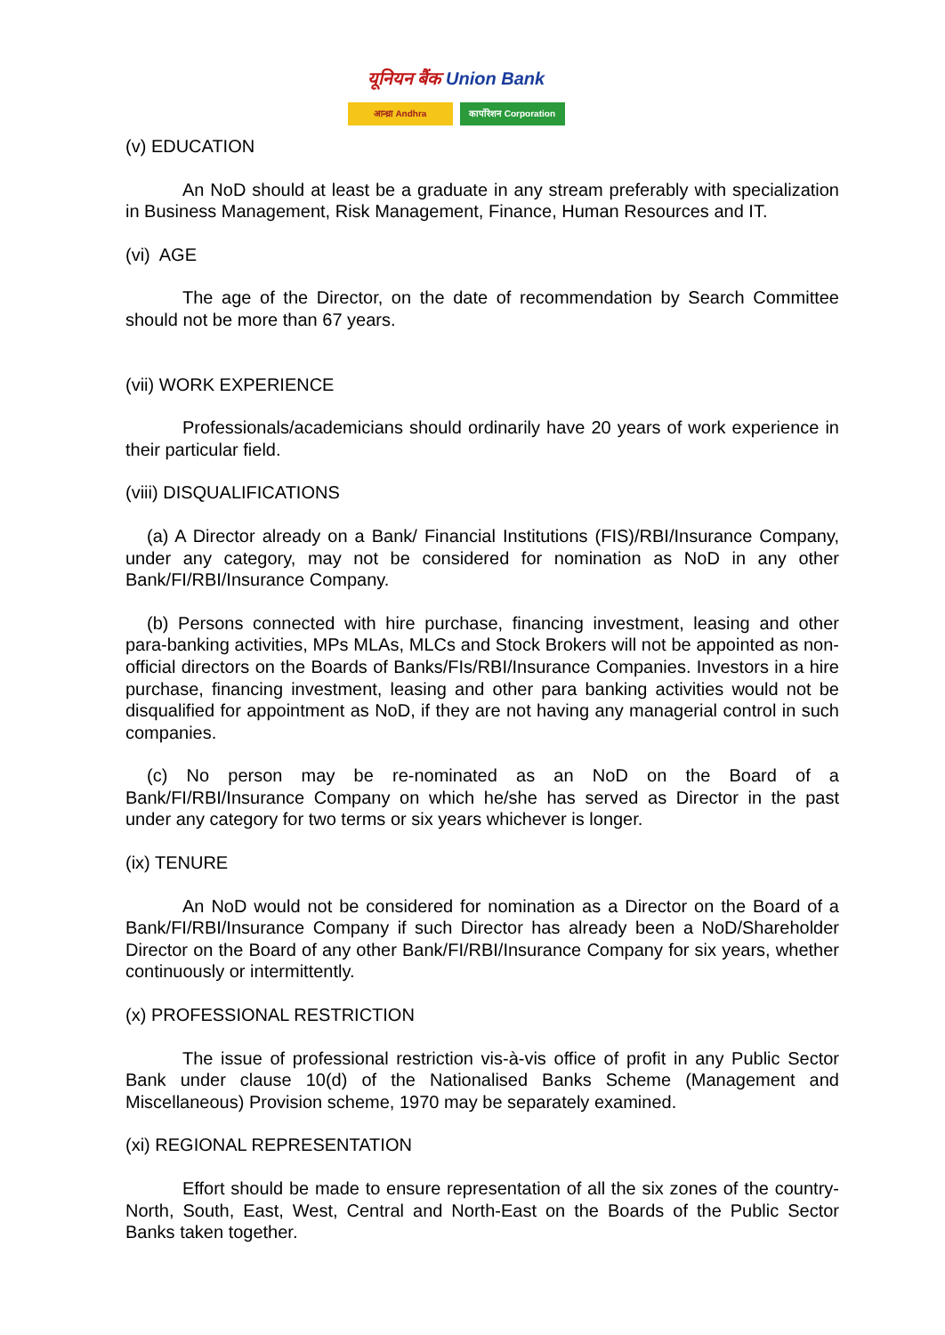यूनियन बैंक Union Bank
आन्ध्रा Andhra कार्पोरेशन Corporation
(v) EDUCATION
An NoD should at least be a graduate in any stream preferably with specialization in Business Management, Risk Management, Finance, Human Resources and IT.
(vi) AGE
The age of the Director, on the date of recommendation by Search Committee should not be more than 67 years.
(vii) WORK EXPERIENCE
Professionals/academicians should ordinarily have 20 years of work experience in their particular field.
(viii) DISQUALIFICATIONS
(a) A Director already on a Bank/ Financial Institutions (FIS)/RBI/Insurance Company, under any category, may not be considered for nomination as NoD in any other Bank/FI/RBI/Insurance Company.
(b) Persons connected with hire purchase, financing investment, leasing and other para-banking activities, MPs MLAs, MLCs and Stock Brokers will not be appointed as non-official directors on the Boards of Banks/FIs/RBI/Insurance Companies. Investors in a hire purchase, financing investment, leasing and other para banking activities would not be disqualified for appointment as NoD, if they are not having any managerial control in such companies.
(c) No person may be re-nominated as an NoD on the Board of a Bank/FI/RBI/Insurance Company on which he/she has served as Director in the past under any category for two terms or six years whichever is longer.
(ix) TENURE
An NoD would not be considered for nomination as a Director on the Board of a Bank/FI/RBI/Insurance Company if such Director has already been a NoD/Shareholder Director on the Board of any other Bank/FI/RBI/Insurance Company for six years, whether continuously or intermittently.
(x) PROFESSIONAL RESTRICTION
The issue of professional restriction vis-à-vis office of profit in any Public Sector Bank under clause 10(d) of the Nationalised Banks Scheme (Management and Miscellaneous) Provision scheme, 1970 may be separately examined.
(xi) REGIONAL REPRESENTATION
Effort should be made to ensure representation of all the six zones of the country- North, South, East, West, Central and North-East on the Boards of the Public Sector Banks taken together.